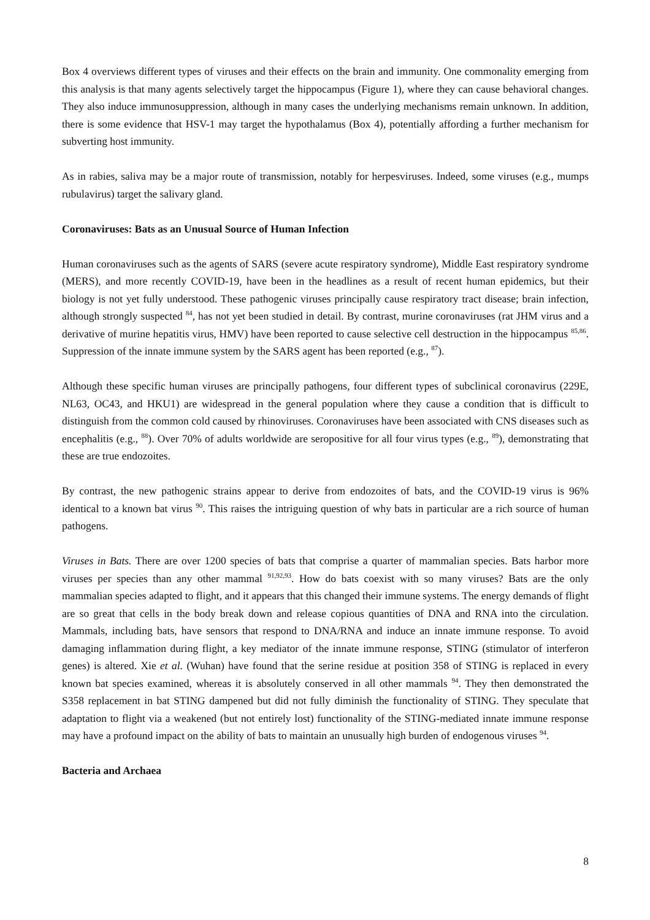Box 4 overviews different types of viruses and their effects on the brain and immunity. One commonality emerging from this analysis is that many agents selectively target the hippocampus (Figure 1), where they can cause behavioral changes. They also induce immunosuppression, although in many cases the underlying mechanisms remain unknown. In addition, there is some evidence that HSV-1 may target the hypothalamus (Box 4), potentially affording a further mechanism for subverting host immunity.
As in rabies, saliva may be a major route of transmission, notably for herpesviruses. Indeed, some viruses (e.g., mumps rubulavirus) target the salivary gland.
Coronaviruses: Bats as an Unusual Source of Human Infection
Human coronaviruses such as the agents of SARS (severe acute respiratory syndrome), Middle East respiratory syndrome (MERS), and more recently COVID-19, have been in the headlines as a result of recent human epidemics, but their biology is not yet fully understood. These pathogenic viruses principally cause respiratory tract disease; brain infection, although strongly suspected <sup>84</sup>, has not yet been studied in detail. By contrast, murine coronaviruses (rat JHM virus and a derivative of murine hepatitis virus, HMV) have been reported to cause selective cell destruction in the hippocampus <sup>85,86</sup>. Suppression of the innate immune system by the SARS agent has been reported (e.g., <sup>87</sup>).
Although these specific human viruses are principally pathogens, four different types of subclinical coronavirus (229E, NL63, OC43, and HKU1) are widespread in the general population where they cause a condition that is difficult to distinguish from the common cold caused by rhinoviruses. Coronaviruses have been associated with CNS diseases such as encephalitis (e.g., <sup>88</sup>). Over 70% of adults worldwide are seropositive for all four virus types (e.g., <sup>89</sup>), demonstrating that these are true endozoites.
By contrast, the new pathogenic strains appear to derive from endozoites of bats, and the COVID-19 virus is 96% identical to a known bat virus <sup>90</sup>. This raises the intriguing question of why bats in particular are a rich source of human pathogens.
Viruses in Bats. There are over 1200 species of bats that comprise a quarter of mammalian species. Bats harbor more viruses per species than any other mammal <sup>91,92,93</sup>. How do bats coexist with so many viruses? Bats are the only mammalian species adapted to flight, and it appears that this changed their immune systems. The energy demands of flight are so great that cells in the body break down and release copious quantities of DNA and RNA into the circulation. Mammals, including bats, have sensors that respond to DNA/RNA and induce an innate immune response. To avoid damaging inflammation during flight, a key mediator of the innate immune response, STING (stimulator of interferon genes) is altered. Xie et al. (Wuhan) have found that the serine residue at position 358 of STING is replaced in every known bat species examined, whereas it is absolutely conserved in all other mammals <sup>94</sup>. They then demonstrated the S358 replacement in bat STING dampened but did not fully diminish the functionality of STING. They speculate that adaptation to flight via a weakened (but not entirely lost) functionality of the STING-mediated innate immune response may have a profound impact on the ability of bats to maintain an unusually high burden of endogenous viruses <sup>94</sup>.
Bacteria and Archaea
8